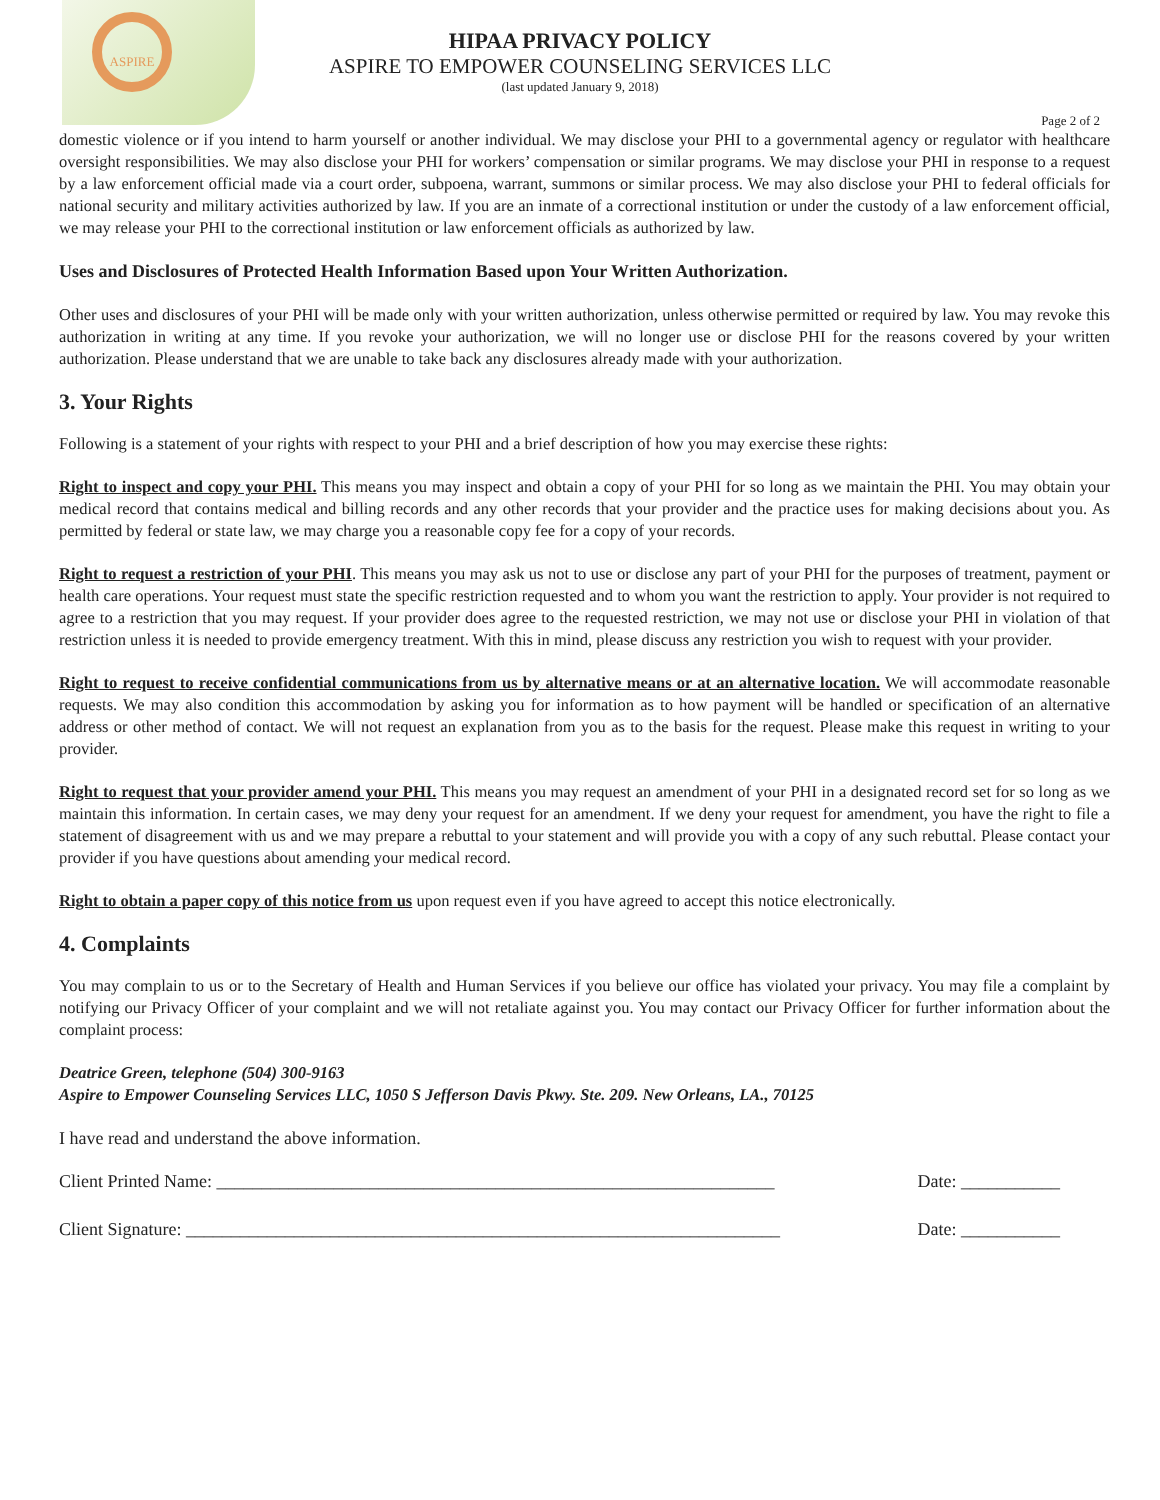ASPIRE
HIPAA PRIVACY POLICY
ASPIRE TO EMPOWER COUNSELING SERVICES LLC
(last updated January 9, 2018)
Page 2 of 2
domestic violence or if you intend to harm yourself or another individual. We may disclose your PHI to a governmental agency or regulator with healthcare oversight responsibilities. We may also disclose your PHI for workers’ compensation or similar programs. We may disclose your PHI in response to a request by a law enforcement official made via a court order, subpoena, warrant, summons or similar process. We may also disclose your PHI to federal officials for national security and military activities authorized by law. If you are an inmate of a correctional institution or under the custody of a law enforcement official, we may release your PHI to the correctional institution or law enforcement officials as authorized by law.
Uses and Disclosures of Protected Health Information Based upon Your Written Authorization.
Other uses and disclosures of your PHI will be made only with your written authorization, unless otherwise permitted or required by law. You may revoke this authorization in writing at any time. If you revoke your authorization, we will no longer use or disclose PHI for the reasons covered by your written authorization. Please understand that we are unable to take back any disclosures already made with your authorization.
3. Your Rights
Following is a statement of your rights with respect to your PHI and a brief description of how you may exercise these rights:
Right to inspect and copy your PHI. This means you may inspect and obtain a copy of your PHI for so long as we maintain the PHI. You may obtain your medical record that contains medical and billing records and any other records that your provider and the practice uses for making decisions about you. As permitted by federal or state law, we may charge you a reasonable copy fee for a copy of your records.
Right to request a restriction of your PHI. This means you may ask us not to use or disclose any part of your PHI for the purposes of treatment, payment or health care operations. Your request must state the specific restriction requested and to whom you want the restriction to apply. Your provider is not required to agree to a restriction that you may request. If your provider does agree to the requested restriction, we may not use or disclose your PHI in violation of that restriction unless it is needed to provide emergency treatment. With this in mind, please discuss any restriction you wish to request with your provider.
Right to request to receive confidential communications from us by alternative means or at an alternative location. We will accommodate reasonable requests. We may also condition this accommodation by asking you for information as to how payment will be handled or specification of an alternative address or other method of contact. We will not request an explanation from you as to the basis for the request. Please make this request in writing to your provider.
Right to request that your provider amend your PHI. This means you may request an amendment of your PHI in a designated record set for so long as we maintain this information. In certain cases, we may deny your request for an amendment. If we deny your request for amendment, you have the right to file a statement of disagreement with us and we may prepare a rebuttal to your statement and will provide you with a copy of any such rebuttal. Please contact your provider if you have questions about amending your medical record.
Right to obtain a paper copy of this notice from us upon request even if you have agreed to accept this notice electronically.
4. Complaints
You may complain to us or to the Secretary of Health and Human Services if you believe our office has violated your privacy. You may file a complaint by notifying our Privacy Officer of your complaint and we will not retaliate against you. You may contact our Privacy Officer for further information about the complaint process:
Deatrice Green, telephone (504) 300-9163
Aspire to Empower Counseling Services LLC, 1050 S Jefferson Davis Pkwy. Ste. 209. New Orleans, LA., 70125
I have read and understand the above information.
Client Printed Name: ______________________________________________________________ Date: ___________
Client Signature: __________________________________________________________________ Date: ___________